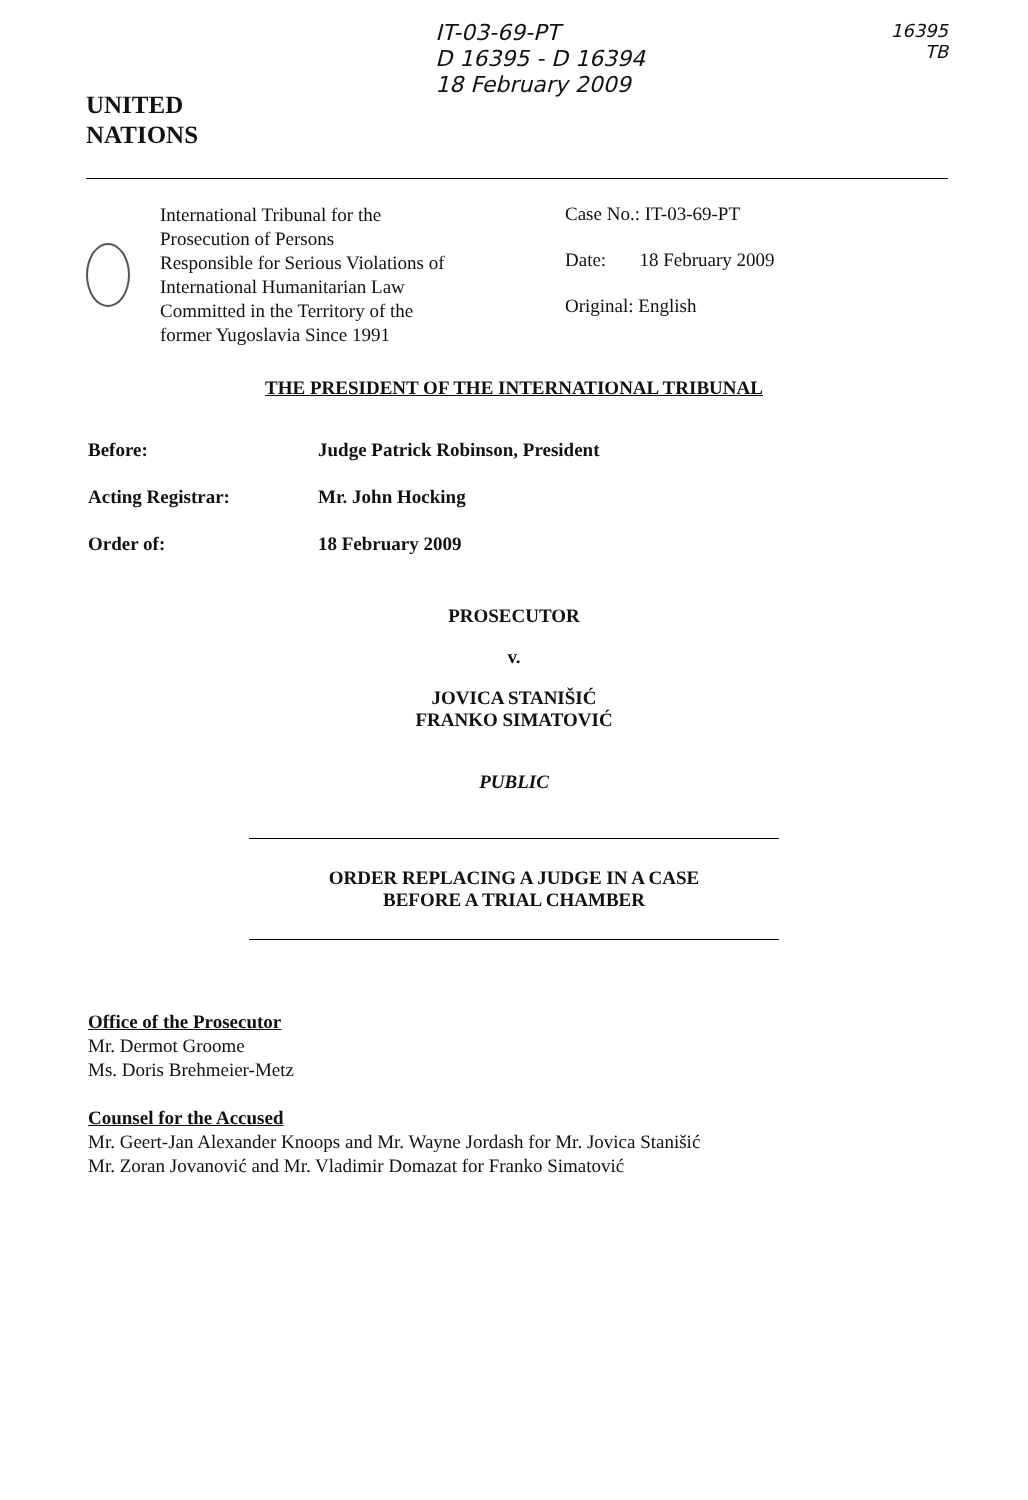UNITED
NATIONS
IT-03-69-PT
D 16395 - D 16394
18 February 2009
16395
TB
International Tribunal for the
Prosecution of Persons
Responsible for Serious Violations of
International Humanitarian Law
Committed in the Territory of the
former Yugoslavia Since 1991
Case No.: IT-03-69-PT
Date: 18 February 2009
Original: English
THE PRESIDENT OF THE INTERNATIONAL TRIBUNAL
Before: Judge Patrick Robinson, President
Acting Registrar: Mr. John Hocking
Order of: 18 February 2009
PROSECUTOR
v.
JOVICA STANIŠIĆ
FRANKO SIMATOVIĆ
PUBLIC
ORDER REPLACING A JUDGE IN A CASE
BEFORE A TRIAL CHAMBER
Office of the Prosecutor
Mr. Dermot Groome
Ms. Doris Brehmeier-Metz
Counsel for the Accused
Mr. Geert-Jan Alexander Knoops and Mr. Wayne Jordash for Mr. Jovica Stanišić
Mr. Zoran Jovanović and Mr. Vladimir Domazat for Franko Simatović